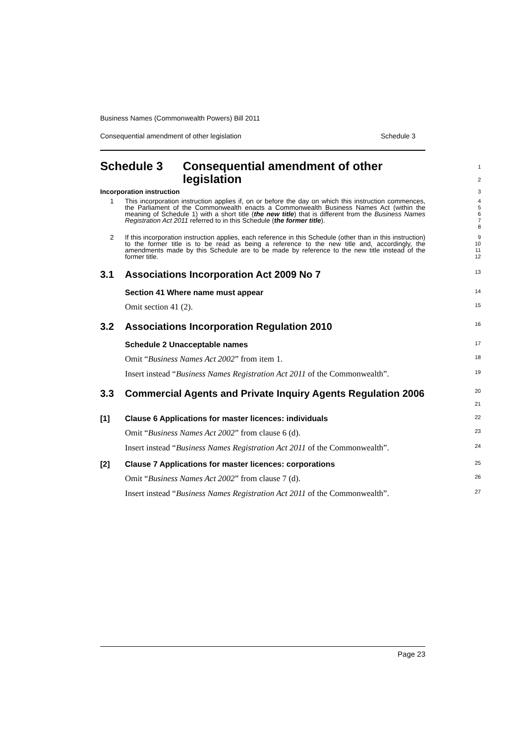Business Names (Commonwealth Powers) Bill 2011
Consequential amendment of other legislation Schedule 3
Schedule 3 Consequential amendment of other legislation
1
2
Incorporation instruction
3
1 This incorporation instruction applies if, on or before the day on which this instruction commences, the Parliament of the Commonwealth enacts a Commonwealth Business Names Act (within the meaning of Schedule 1) with a short title (the new title) that is different from the Business Names Registration Act 2011 referred to in this Schedule (the former title).
4
5
6
7
8
2 If this incorporation instruction applies, each reference in this Schedule (other than in this instruction) to the former title is to be read as being a reference to the new title and, accordingly, the amendments made by this Schedule are to be made by reference to the new title instead of the former title.
9
10
11
12
3.1 Associations Incorporation Act 2009 No 7
13
Section 41 Where name must appear
14
Omit section 41 (2).
15
3.2 Associations Incorporation Regulation 2010
16
Schedule 2 Unacceptable names
17
Omit “Business Names Act 2002” from item 1.
18
Insert instead “Business Names Registration Act 2011 of the Commonwealth”.
19
3.3 Commercial Agents and Private Inquiry Agents Regulation 2006
20
21
[1] Clause 6 Applications for master licences: individuals
22
Omit “Business Names Act 2002” from clause 6 (d).
23
Insert instead “Business Names Registration Act 2011 of the Commonwealth”.
24
[2] Clause 7 Applications for master licences: corporations
25
Omit “Business Names Act 2002” from clause 7 (d).
26
Insert instead “Business Names Registration Act 2011 of the Commonwealth”.
27
Page 23